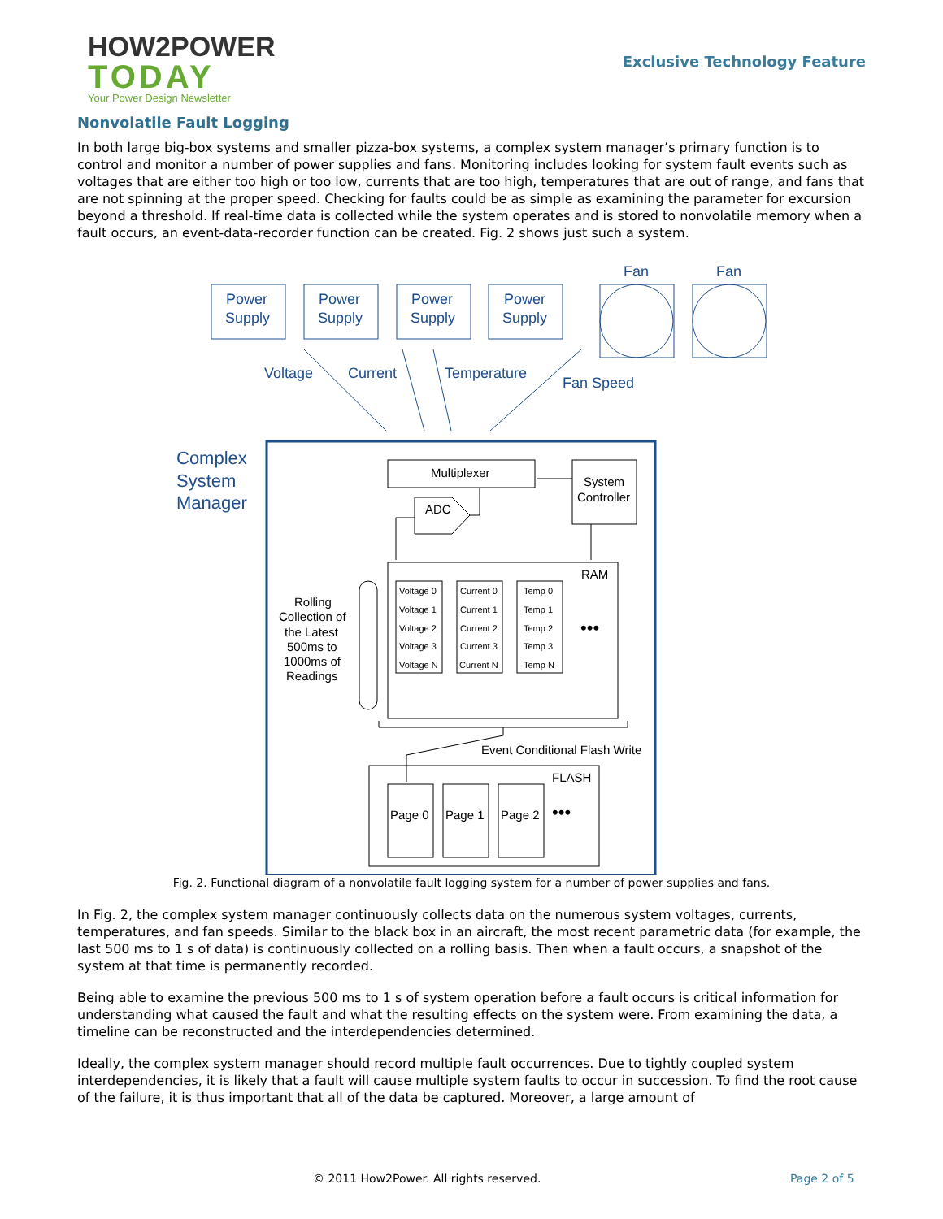HOW2POWER
TODAY
Your Power Design Newsletter
Exclusive Technology Feature
Nonvolatile Fault Logging
In both large big-box systems and smaller pizza-box systems, a complex system manager’s primary function is to control and monitor a number of power supplies and fans. Monitoring includes looking for system fault events such as voltages that are either too high or too low, currents that are too high, temperatures that are out of range, and fans that are not spinning at the proper speed. Checking for faults could be as simple as examining the parameter for excursion beyond a threshold. If real-time data is collected while the system operates and is stored to nonvolatile memory when a fault occurs, an event-data-recorder function can be created. Fig. 2 shows just such a system.
Power
Supply
Power
Supply
Power
Supply
Power
Supply
Fan
Fan
Voltage
Current
Temperature
Fan Speed
Complex
System
Manager
Multiplexer
System
Controller
ADC
RAM
FLASH
Rolling
Collection of
the Latest
500ms to
1000ms of
Readings
Event Conditional Flash Write
Page 0
Page 1
Page 2
•••
•••
Voltage 0
Voltage 1
Voltage 2
Voltage 3
Voltage N
Current 0
Current 1
Current 2
Current 3
Current N
Temp 0
Temp 1
Temp 2
Temp 3
Temp N
Fig. 2. Functional diagram of a nonvolatile fault logging system for a number of power supplies and fans.
In Fig. 2, the complex system manager continuously collects data on the numerous system voltages, currents, temperatures, and fan speeds. Similar to the black box in an aircraft, the most recent parametric data (for example, the last 500 ms to 1 s of data) is continuously collected on a rolling basis. Then when a fault occurs, a snapshot of the system at that time is permanently recorded.
Being able to examine the previous 500 ms to 1 s of system operation before a fault occurs is critical information for understanding what caused the fault and what the resulting effects on the system were. From examining the data, a timeline can be reconstructed and the interdependencies determined.
Ideally, the complex system manager should record multiple fault occurrences. Due to tightly coupled system interdependencies, it is likely that a fault will cause multiple system faults to occur in succession. To find the root cause of the failure, it is thus important that all of the data be captured. Moreover, a large amount of
© 2011 How2Power. All rights reserved. Page 2 of 5